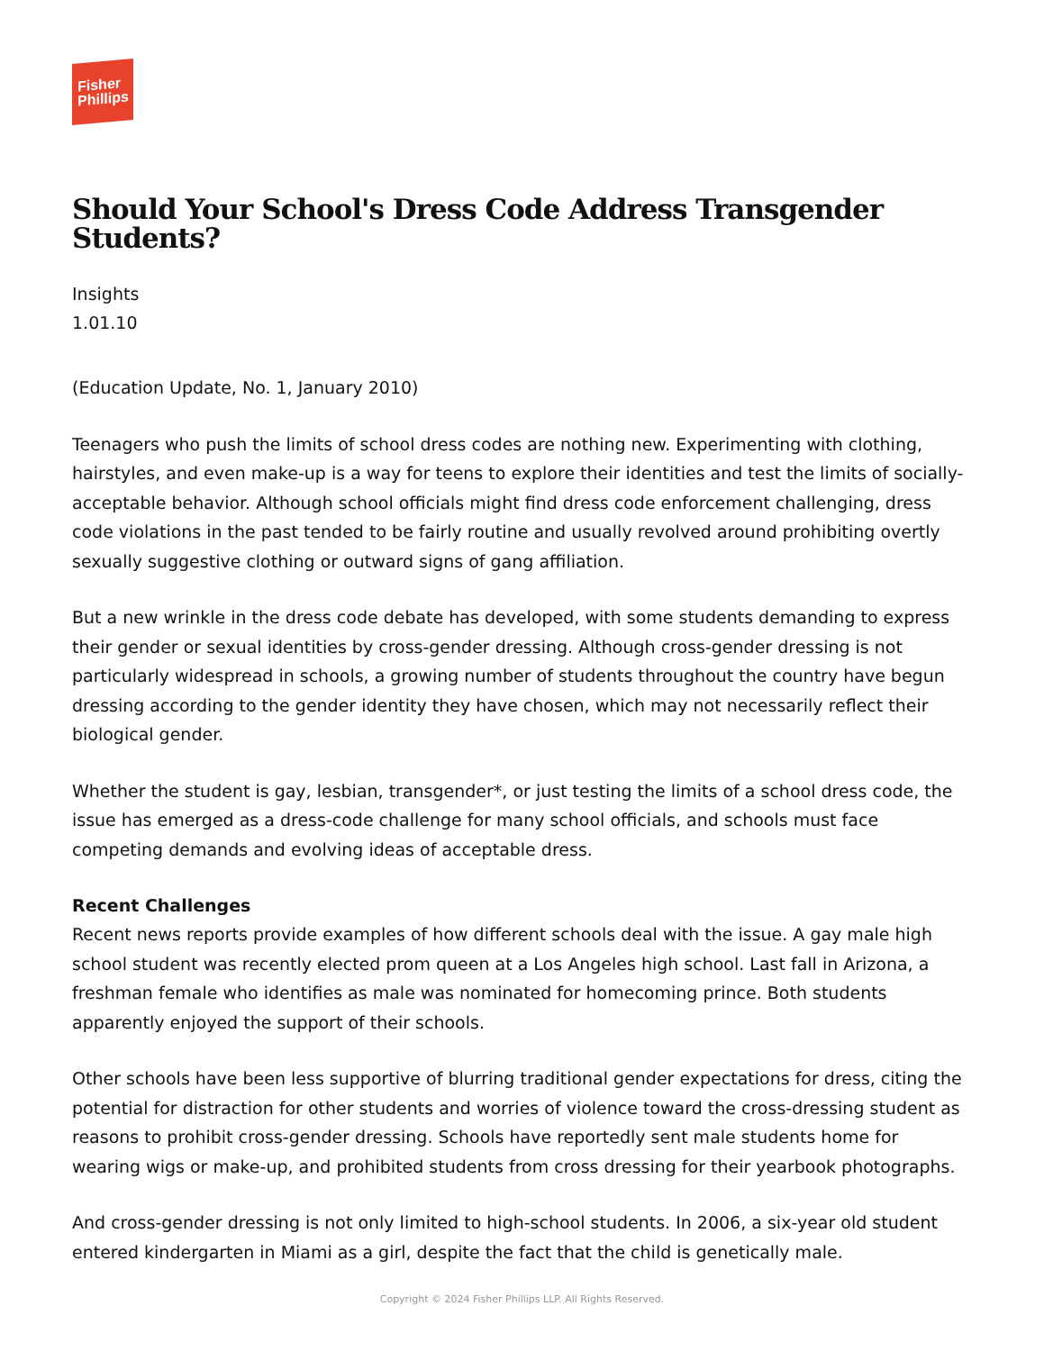Fisher
Phillips
Should Your School's Dress Code Address Transgender Students?
Insights
1.01.10
(Education Update, No. 1, January 2010)
Teenagers who push the limits of school dress codes are nothing new. Experimenting with clothing, hairstyles, and even make-up is a way for teens to explore their identities and test the limits of socially-acceptable behavior. Although school officials might find dress code enforcement challenging, dress code violations in the past tended to be fairly routine and usually revolved around prohibiting overtly sexually suggestive clothing or outward signs of gang affiliation.
But a new wrinkle in the dress code debate has developed, with some students demanding to express their gender or sexual identities by cross-gender dressing. Although cross-gender dressing is not particularly widespread in schools, a growing number of students throughout the country have begun dressing according to the gender identity they have chosen, which may not necessarily reflect their biological gender.
Whether the student is gay, lesbian, transgender*, or just testing the limits of a school dress code, the issue has emerged as a dress-code challenge for many school officials, and schools must face competing demands and evolving ideas of acceptable dress.
Recent Challenges
Recent news reports provide examples of how different schools deal with the issue. A gay male high school student was recently elected prom queen at a Los Angeles high school. Last fall in Arizona, a freshman female who identifies as male was nominated for homecoming prince. Both students apparently enjoyed the support of their schools.
Other schools have been less supportive of blurring traditional gender expectations for dress, citing the potential for distraction for other students and worries of violence toward the cross-dressing student as reasons to prohibit cross-gender dressing. Schools have reportedly sent male students home for wearing wigs or make-up, and prohibited students from cross dressing for their yearbook photographs.
And cross-gender dressing is not only limited to high-school students. In 2006, a six-year old student entered kindergarten in Miami as a girl, despite the fact that the child is genetically male.
Copyright © 2024 Fisher Phillips LLP. All Rights Reserved.